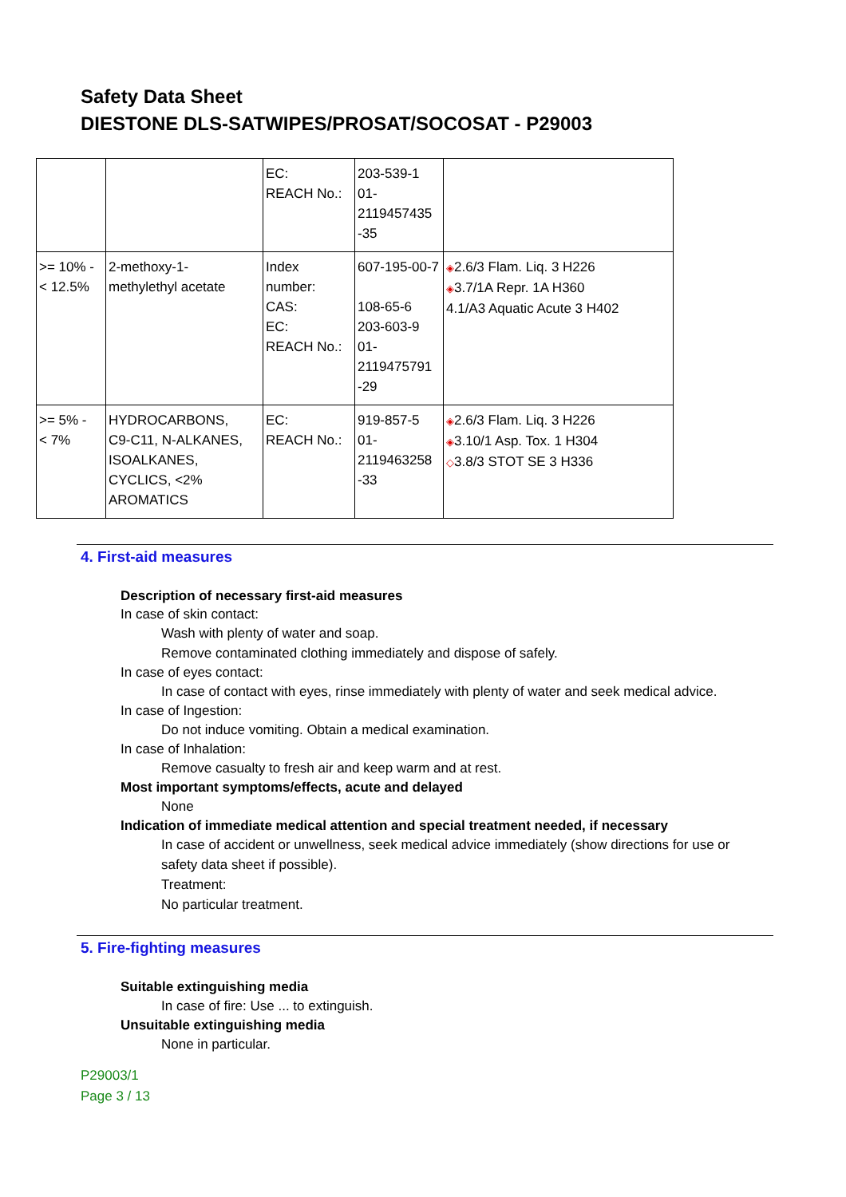Safety Data Sheet
DIESTONE DLS-SATWIPES/PROSAT/SOCOSAT - P29003
| | | EC: REACH No.: | 203-539-1 01- 2119457435 -35 | |
| >= 10% - < 12.5% | 2-methoxy-1- methylethyl acetate | Index number: CAS: EC: REACH No.: | 607-195-00-7 108-65-6 203-603-9 01- 2119475791 -29 | ◈ 2.6/3 Flam. Liq. 3 H226 ◈ 3.7/1A Repr. 1A H360 4.1/A3 Aquatic Acute 3 H402 |
| >= 5% - < 7% | HYDROCARBONS, C9-C11, N-ALKANES, ISOALKANES, CYCLICS, <2% AROMATICS | EC: REACH No.: | 919-857-5 01- 2119463258 -33 | ◈ 2.6/3 Flam. Liq. 3 H226 ◈ 3.10/1 Asp. Tox. 1 H304 ◇ 3.8/3 STOT SE 3 H336 |
4. First-aid measures
Description of necessary first-aid measures
In case of skin contact:
Wash with plenty of water and soap.
Remove contaminated clothing immediately and dispose of safely.
In case of eyes contact:
In case of contact with eyes, rinse immediately with plenty of water and seek medical advice.
In case of Ingestion:
Do not induce vomiting. Obtain a medical examination.
In case of Inhalation:
Remove casualty to fresh air and keep warm and at rest.
Most important symptoms/effects, acute and delayed
None
Indication of immediate medical attention and special treatment needed, if necessary
In case of accident or unwellness, seek medical advice immediately (show directions for use or safety data sheet if possible).
Treatment:
No particular treatment.
5. Fire-fighting measures
Suitable extinguishing media
In case of fire: Use ... to extinguish.
Unsuitable extinguishing media
None in particular.
P29003/1
Page 3 / 13